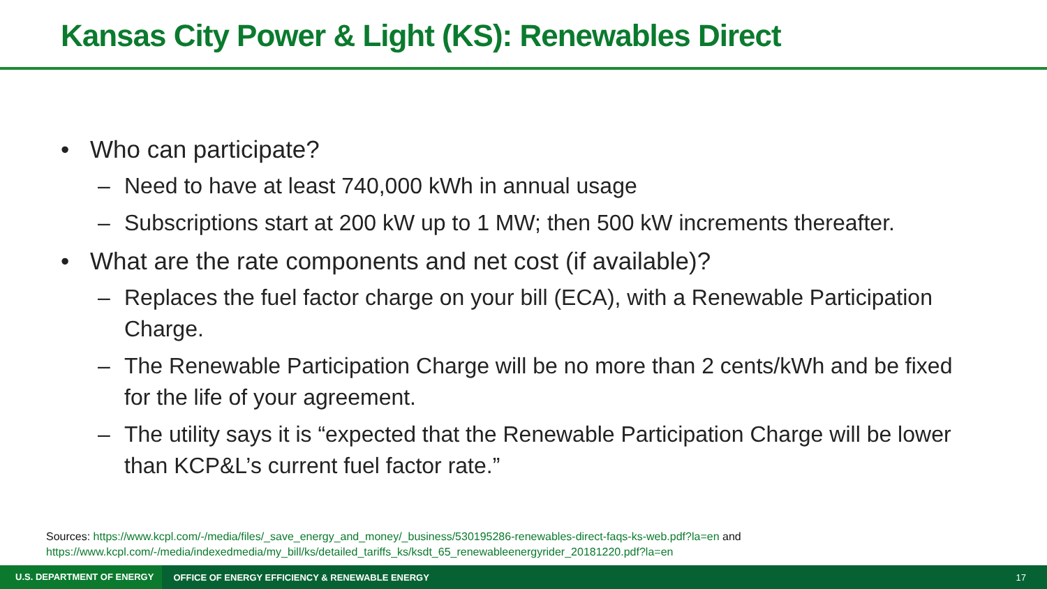Kansas City Power & Light (KS): Renewables Direct
• Who can participate?
– Need to have at least 740,000 kWh in annual usage
– Subscriptions start at 200 kW up to 1 MW; then 500 kW increments thereafter.
• What are the rate components and net cost (if available)?
– Replaces the fuel factor charge on your bill (ECA), with a Renewable Participation Charge.
– The Renewable Participation Charge will be no more than 2 cents/kWh and be fixed for the life of your agreement.
– The utility says it is “expected that the Renewable Participation Charge will be lower than KCP&L’s current fuel factor rate.”
Sources: https://www.kcpl.com/-/media/files/_save_energy_and_money/_business/530195286-renewables-direct-faqs-ks-web.pdf?la=en and
https://www.kcpl.com/-/media/indexedmedia/my_bill/ks/detailed_tariffs_ks/ksdt_65_renewableenergyrider_20181220.pdf?la=en
U.S. DEPARTMENT OF ENERGY OFFICE OF ENERGY EFFICIENCY & RENEWABLE ENERGY 17